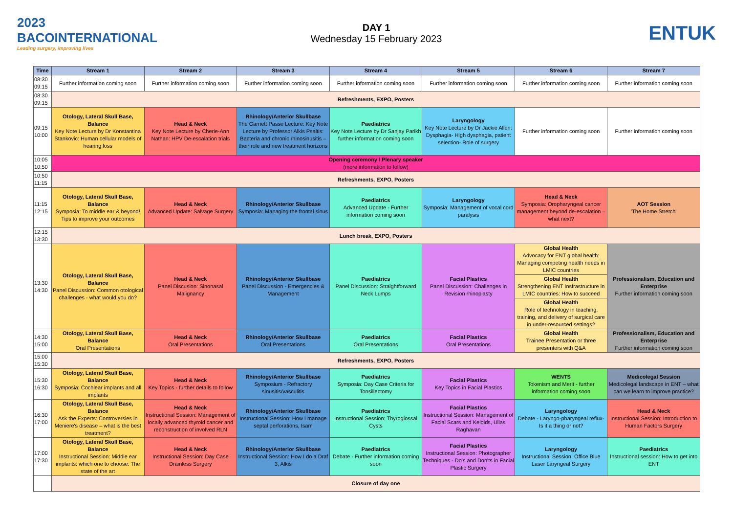2023
BACOINTERNATIONAL
Leading surgery, improving lives
DAY 1
Wednesday 15 February 2023
ENTUK
| Time | Stream 1 | Stream 2 | Stream 3 | Stream 4 | Stream 5 | Stream 6 | Stream 7 |
| --- | --- | --- | --- | --- | --- | --- | --- |
| 08:30 09:15 | Further information coming soon | Further information coming soon | Further information coming soon | Further information coming soon | Further information coming soon | Further information coming soon | Further information coming soon |
| 08:30 09:15 | Refreshments, EXPO, Posters | | | | | | |
| 09:15 10:00 | Otology, Lateral Skull Base, Balance Key Note Lecture by Dr Konstantina Stankovic: Human cellular models of hearing loss | Head & Neck Key Note Lecture by Cherie-Ann Nathan: HPV De-escalation trials | Rhinology/Anterior Skullbase The Garnett Passe Lecture: Key Note Lecture by Professor Alkis Psaltis: Bacteria and chronic rhinosinusitis – their role and new treatment horizons | Paediatrics Key Note Lecture by Dr Sanjay Parikh further information coming soon | Laryngology Key Note Lecture by Dr Jackie Allen: Dysphagia- High dysphagia, patient selection- Role of surgery | Further information coming soon | Further information coming soon |
| 10:05 10:50 | Opening ceremony / Plenary speaker (more information to follow) | | | | | | |
| 10:50 11:15 | Refreshments, EXPO, Posters | | | | | | |
| 11:15 12:15 | Otology, Lateral Skull Base, Balance Symposia: To middle ear & beyond! Tips to improve your outcomes | Head & Neck Advanced Update: Salvage Surgery | Rhinology/Anterior Skullbase Symposia: Managing the frontal sinus | Paediatrics Advanced Update - Further information coming soon | Laryngology Symposia: Management of vocal cord paralysis | Head & Neck Symposia: Oropharyngeal cancer management beyond de-escalation – what next? | AOT Session 'The Home Stretch' |
| 12:15 13:30 | Lunch break, EXPO, Posters | | | | | | |
| 13:30 14:30 | Otology, Lateral Skull Base, Balance Panel Discussion: Common otological challenges - what would you do? | Head & Neck Panel Discusion: Sinonasal Malignancy | Rhinology/Anterior Skullbase Panel Discussion - Emergencies & Management | Paediatrics Panel Discussion: Straightforward Neck Lumps | Facial Plastics Panel Discussion: Challenges in Revision rhinoplasty | Global Health Advocacy for ENT global health: Managing competing health needs in LMIC countries | Professionalism, Education and Enterprise Further information coming soon |
| | | | | | | Global Health Strengthening ENT Insfrastructure in LMIC countries: How to succeed | |
| | | | | | | Global Health Role of technology in teaching, training, and delivery of surgical care in under-resourced settings? | |
| 14:30 15:00 | Otology, Lateral Skull Base, Balance Oral Presentations | Head & Neck Oral Presentations | Rhinology/Anterior Skullbase Oral Presentations | Paediatrics Oral Presentations | Facial Plastics Oral Presentations | Global Health Trainee Presentation or three presenters with Q&A | Professionalism, Education and Enterprise Further information coming soon |
| 15:00 15:30 | Refreshments, EXPO, Posters | | | | | | |
| 15:30 16:30 | Otology, Lateral Skull Base, Balance Symposia: Cochlear implants and all implants | Head & Neck Key Topics - further details to follow | Rhinology/Anterior Skullbase Symposium - Refractory sinusitis/vasculitis | Paediatrics Symposia: Day Case Criteria for Tonsillectomy | Facial Plastics Key Topics in Facial Plastics | WENTS Tokenism and Merit - further information coming soon | Medicolegal Session Medicolegal landscape in ENT – what can we learn to improve practice? |
| 16:30 17:00 | Otology, Lateral Skull Base, Balance Ask the Experts: Controversies in Meniere's disease – what is the best treatment? | Head & Neck Instructional Session: Management of locally advanced thyroid cancer and reconstruction of involved RLN | Rhinology/Anterior Skullbase Instructional Session: How I manage septal perforations, Isam | Paediatrics Instructional Session: Thyroglossal Cysts | Facial Plastics Instructional Session: Management of Facial Scars and Keloids, Ullas Raghavan | Laryngology Debate - Laryngo-pharyngeal reflux- Is it a thing or not? | Head & Neck Instructional Session: Introduction to Human Factors Surgery |
| 17:00 17:30 | Otology, Lateral Skull Base, Balance Instructional Session: Middle ear implants: which one to choose: The state of the art | Head & Neck Instructional Session: Day Case Drainless Surgery | Rhinology/Anterior Skullbase Instructional Session: How I do a Draf 3, Alkis | Paediatrics Debate - Further information coming soon | Facial Plastics Instructional Session: Photographer Techniques - Do's and Don'ts in Facial Plastic Surgery | Laryngology Instructional Session: Office Blue Laser Laryngeal Surgery | Paediatrics Instructional session: How to get into ENT |
| | Closure of day one | | | | | | |